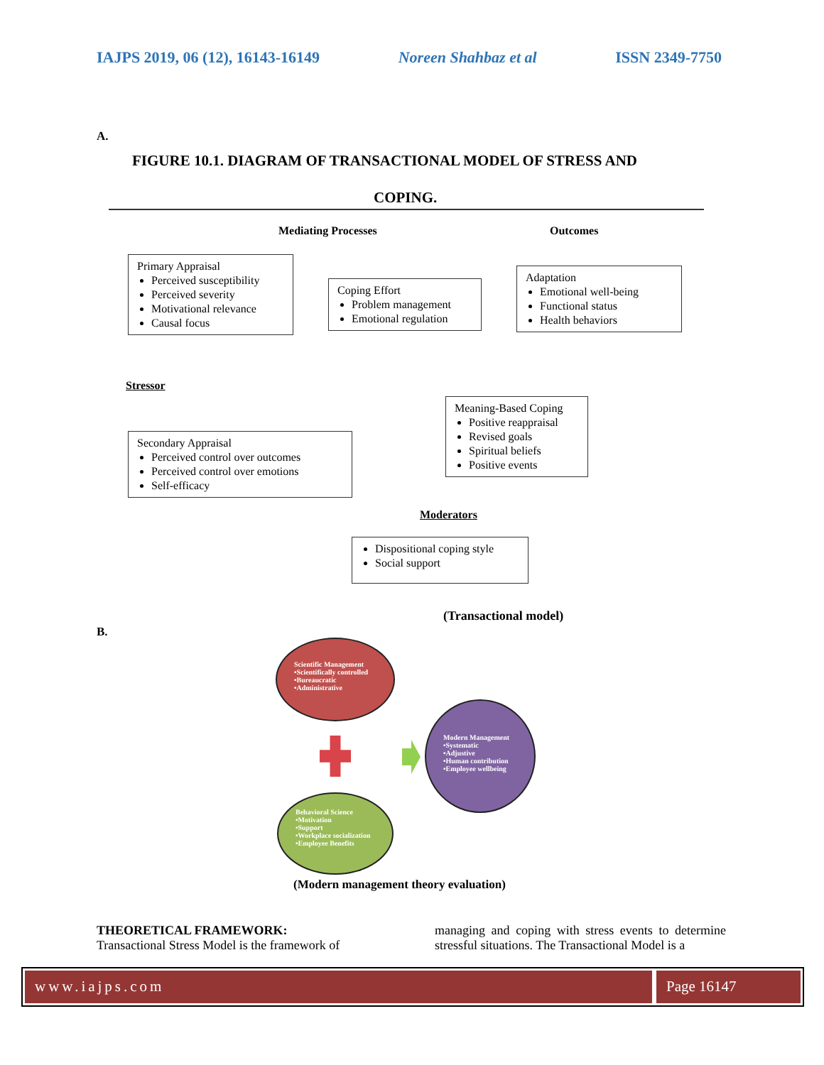IAJPS 2019, 06 (12), 16143-16149 Noreen Shahbaz et al ISSN 2349-7750
A.
FIGURE 10.1. DIAGRAM OF TRANSACTIONAL MODEL OF STRESS AND
COPING.
Mediating Processes Outcomes
Primary Appraisal
Perceived susceptibility
Perceived severity
Motivational relevance
Causal focus
Coping Effort
Problem management
Emotional regulation
Adaptation
Emotional well-being
Functional status
Health behaviors
Stressor
Meaning-Based Coping
Positive reappraisal
Revised goals
Spiritual beliefs
Positive events
Secondary Appraisal
Perceived control over outcomes
Perceived control over emotions
Self-efficacy
Moderators
Dispositional coping style
Social support
(Transactional model)
B.
Scientific Management
•Scientifically controlled
•Bureaucratic
•Administrative
Modern Management
•Systematic
•Adjustive
•Human contribution
•Employee wellbeing
Behavioral Science
•Motivation
•Support
•Workplace socialization
•Employee Benefits
(Modern management theory evaluation)
THEORETICAL FRAMEWORK:
Transactional Stress Model is the framework of
managing and coping with stress events to determine stressful situations. The Transactional Model is a
www.iajps.com Page 16147